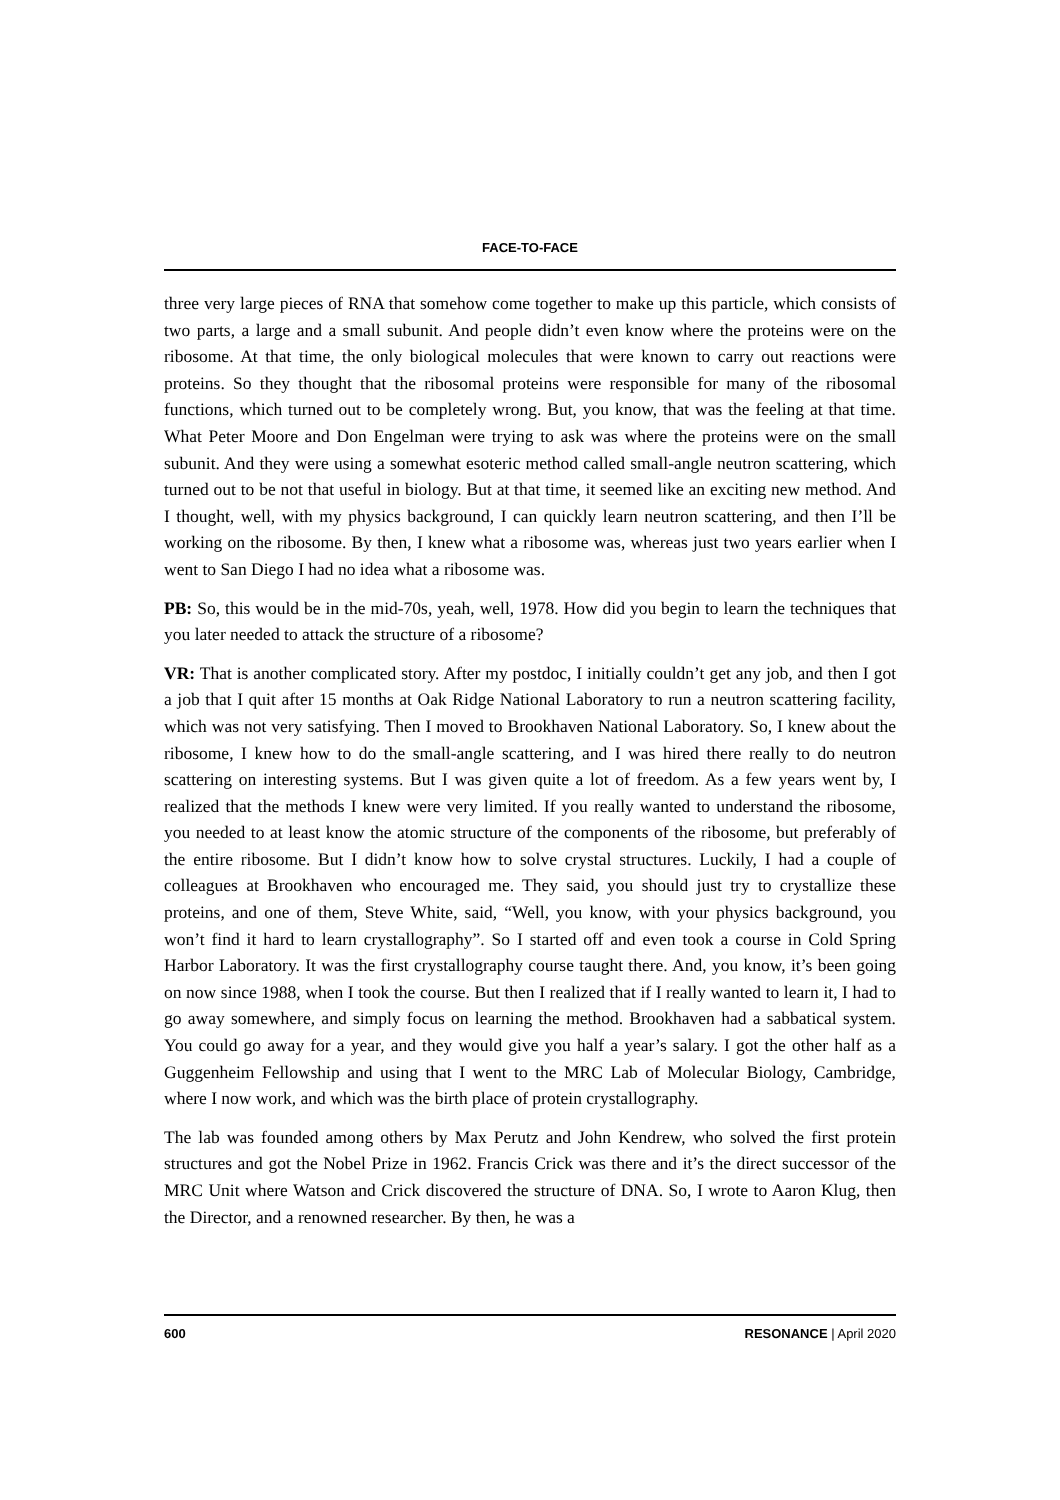FACE-TO-FACE
three very large pieces of RNA that somehow come together to make up this particle, which consists of two parts, a large and a small subunit. And people didn’t even know where the proteins were on the ribosome. At that time, the only biological molecules that were known to carry out reactions were proteins. So they thought that the ribosomal proteins were responsible for many of the ribosomal functions, which turned out to be completely wrong. But, you know, that was the feeling at that time. What Peter Moore and Don Engelman were trying to ask was where the proteins were on the small subunit. And they were using a somewhat esoteric method called small-angle neutron scattering, which turned out to be not that useful in biology. But at that time, it seemed like an exciting new method. And I thought, well, with my physics background, I can quickly learn neutron scattering, and then I’ll be working on the ribosome. By then, I knew what a ribosome was, whereas just two years earlier when I went to San Diego I had no idea what a ribosome was.
PB: So, this would be in the mid-70s, yeah, well, 1978. How did you begin to learn the techniques that you later needed to attack the structure of a ribosome?
VR: That is another complicated story. After my postdoc, I initially couldn’t get any job, and then I got a job that I quit after 15 months at Oak Ridge National Laboratory to run a neutron scattering facility, which was not very satisfying. Then I moved to Brookhaven National Laboratory. So, I knew about the ribosome, I knew how to do the small-angle scattering, and I was hired there really to do neutron scattering on interesting systems. But I was given quite a lot of freedom. As a few years went by, I realized that the methods I knew were very limited. If you really wanted to understand the ribosome, you needed to at least know the atomic structure of the components of the ribosome, but preferably of the entire ribosome. But I didn’t know how to solve crystal structures. Luckily, I had a couple of colleagues at Brookhaven who encouraged me. They said, you should just try to crystallize these proteins, and one of them, Steve White, said, “Well, you know, with your physics background, you won’t find it hard to learn crystallography”. So I started off and even took a course in Cold Spring Harbor Laboratory. It was the first crystallography course taught there. And, you know, it’s been going on now since 1988, when I took the course. But then I realized that if I really wanted to learn it, I had to go away somewhere, and simply focus on learning the method. Brookhaven had a sabbatical system. You could go away for a year, and they would give you half a year’s salary. I got the other half as a Guggenheim Fellowship and using that I went to the MRC Lab of Molecular Biology, Cambridge, where I now work, and which was the birth place of protein crystallography.
The lab was founded among others by Max Perutz and John Kendrew, who solved the first protein structures and got the Nobel Prize in 1962. Francis Crick was there and it’s the direct successor of the MRC Unit where Watson and Crick discovered the structure of DNA. So, I wrote to Aaron Klug, then the Director, and a renowned researcher. By then, he was a
600 RESONANCE | April 2020